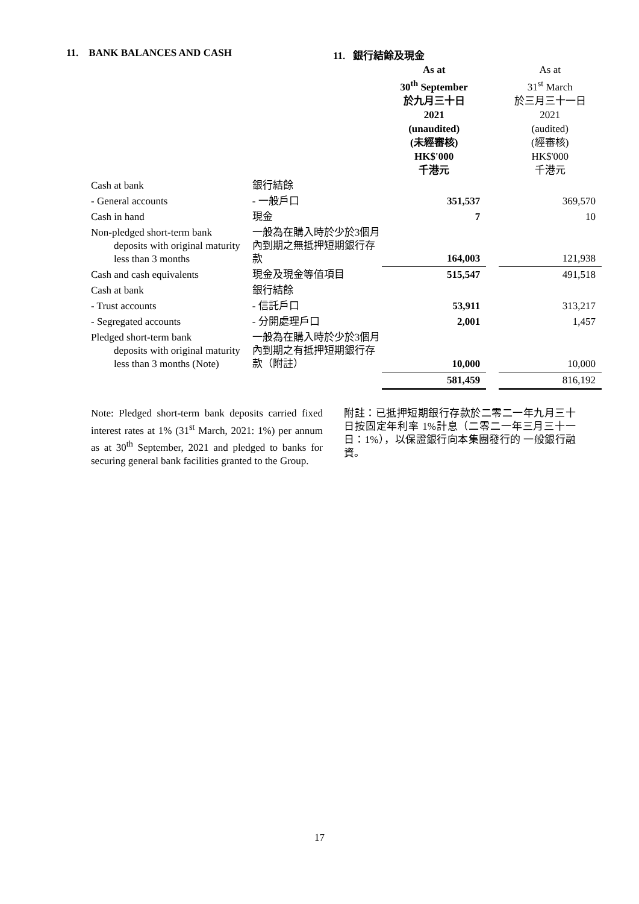11. BANK BALANCES AND CASH 11. 銀行結餘及現金
| | | As at 30<sup>th</sup> September 於九月三十日 2021 (unaudited) (未經審核) HK$'000 千港元 | | As at 31<sup>st</sup> March 於三月三十一日 2021 (audited) (經審核) HK$'000 千港元 |
| Cash at bank | 銀行結餘 | | | |
| - General accounts | - 一般戶口 | 351,537 | | 369,570 |
| Cash in hand | 現金 | 7 | | 10 |
| Non-pledged short-term bank deposits with original maturity less than 3 months | 一般為在購入時於少於3個月內到期之無抵押短期銀行存款 | 164,003 | | 121,938 |
| Cash and cash equivalents | 現金及現金等值項目 | 515,547 | | 491,518 |
| Cash at bank | 銀行結餘 | | | |
| - Trust accounts | - 信託戶口 | 53,911 | | 313,217 |
| - Segregated accounts | - 分開處理戶口 | 2,001 | | 1,457 |
| Pledged short-term bank deposits with original maturity less than 3 months (Note) | 一般為在購入時於少於3個月內到期之有抵押短期銀行存款（附註） | 10,000 | | 10,000 |
| | | 581,459 | | 816,192 |
Note: Pledged short-term bank deposits carried fixed interest rates at 1% (31<sup>st</sup> March, 2021: 1%) per annum as at 30<sup>th</sup> September, 2021 and pledged to banks for securing general bank facilities granted to the Group.
附註：已抵押短期銀行存款於二零二一年九月三十日按固定年利率 1%計息（二零二一年三月三十一日：1%），以保證銀行向本集團發行的 一般銀行融資。
17